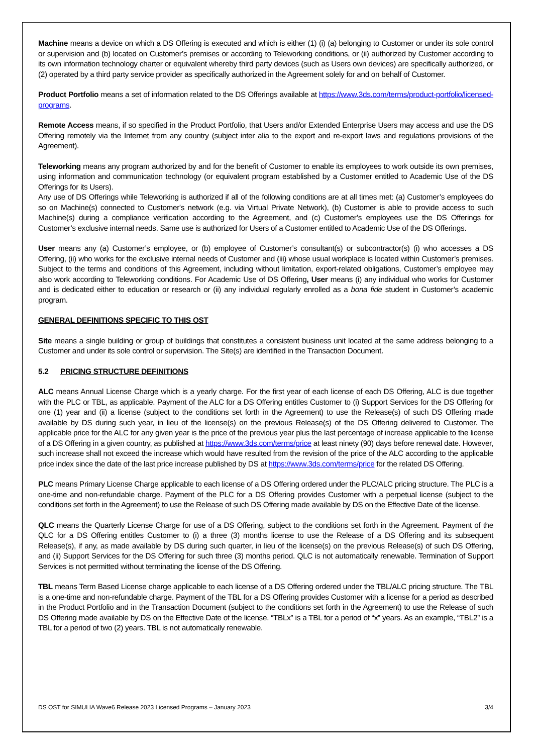Machine means a device on which a DS Offering is executed and which is either (1) (i) (a) belonging to Customer or under its sole control or supervision and (b) located on Customer’s premises or according to Teleworking conditions, or (ii) authorized by Customer according to its own information technology charter or equivalent whereby third party devices (such as Users own devices) are specifically authorized, or (2) operated by a third party service provider as specifically authorized in the Agreement solely for and on behalf of Customer.
Product Portfolio means a set of information related to the DS Offerings available at https://www.3ds.com/terms/product-portfolio/licensed-programs.
Remote Access means, if so specified in the Product Portfolio, that Users and/or Extended Enterprise Users may access and use the DS Offering remotely via the Internet from any country (subject inter alia to the export and re-export laws and regulations provisions of the Agreement).
Teleworking means any program authorized by and for the benefit of Customer to enable its employees to work outside its own premises, using information and communication technology (or equivalent program established by a Customer entitled to Academic Use of the DS Offerings for its Users).
Any use of DS Offerings while Teleworking is authorized if all of the following conditions are at all times met: (a) Customer’s employees do so on Machine(s) connected to Customer's network (e.g. via Virtual Private Network), (b) Customer is able to provide access to such Machine(s) during a compliance verification according to the Agreement, and (c) Customer’s employees use the DS Offerings for Customer’s exclusive internal needs. Same use is authorized for Users of a Customer entitled to Academic Use of the DS Offerings.
User means any (a) Customer’s employee, or (b) employee of Customer’s consultant(s) or subcontractor(s) (i) who accesses a DS Offering, (ii) who works for the exclusive internal needs of Customer and (iii) whose usual workplace is located within Customer’s premises. Subject to the terms and conditions of this Agreement, including without limitation, export-related obligations, Customer’s employee may also work according to Teleworking conditions. For Academic Use of DS Offering, User means (i) any individual who works for Customer and is dedicated either to education or research or (ii) any individual regularly enrolled as a bona fide student in Customer’s academic program.
GENERAL DEFINITIONS SPECIFIC TO THIS OST
Site means a single building or group of buildings that constitutes a consistent business unit located at the same address belonging to a Customer and under its sole control or supervision. The Site(s) are identified in the Transaction Document.
5.2 PRICING STRUCTURE DEFINITIONS
ALC means Annual License Charge which is a yearly charge. For the first year of each license of each DS Offering, ALC is due together with the PLC or TBL, as applicable. Payment of the ALC for a DS Offering entitles Customer to (i) Support Services for the DS Offering for one (1) year and (ii) a license (subject to the conditions set forth in the Agreement) to use the Release(s) of such DS Offering made available by DS during such year, in lieu of the license(s) on the previous Release(s) of the DS Offering delivered to Customer. The applicable price for the ALC for any given year is the price of the previous year plus the last percentage of increase applicable to the license of a DS Offering in a given country, as published at https://www.3ds.com/terms/price at least ninety (90) days before renewal date. However, such increase shall not exceed the increase which would have resulted from the revision of the price of the ALC according to the applicable price index since the date of the last price increase published by DS at https://www.3ds.com/terms/price for the related DS Offering.
PLC means Primary License Charge applicable to each license of a DS Offering ordered under the PLC/ALC pricing structure. The PLC is a one-time and non-refundable charge. Payment of the PLC for a DS Offering provides Customer with a perpetual license (subject to the conditions set forth in the Agreement) to use the Release of such DS Offering made available by DS on the Effective Date of the license.
QLC means the Quarterly License Charge for use of a DS Offering, subject to the conditions set forth in the Agreement. Payment of the QLC for a DS Offering entitles Customer to (i) a three (3) months license to use the Release of a DS Offering and its subsequent Release(s), if any, as made available by DS during such quarter, in lieu of the license(s) on the previous Release(s) of such DS Offering, and (ii) Support Services for the DS Offering for such three (3) months period. QLC is not automatically renewable. Termination of Support Services is not permitted without terminating the license of the DS Offering.
TBL means Term Based License charge applicable to each license of a DS Offering ordered under the TBL/ALC pricing structure. The TBL is a one-time and non-refundable charge. Payment of the TBL for a DS Offering provides Customer with a license for a period as described in the Product Portfolio and in the Transaction Document (subject to the conditions set forth in the Agreement) to use the Release of such DS Offering made available by DS on the Effective Date of the license. “TBLx” is a TBL for a period of “x” years. As an example, “TBL2” is a TBL for a period of two (2) years. TBL is not automatically renewable.
DS OST for SIMULIA Wave6 Release 2023 Licensed Programs – January 2023 3/4